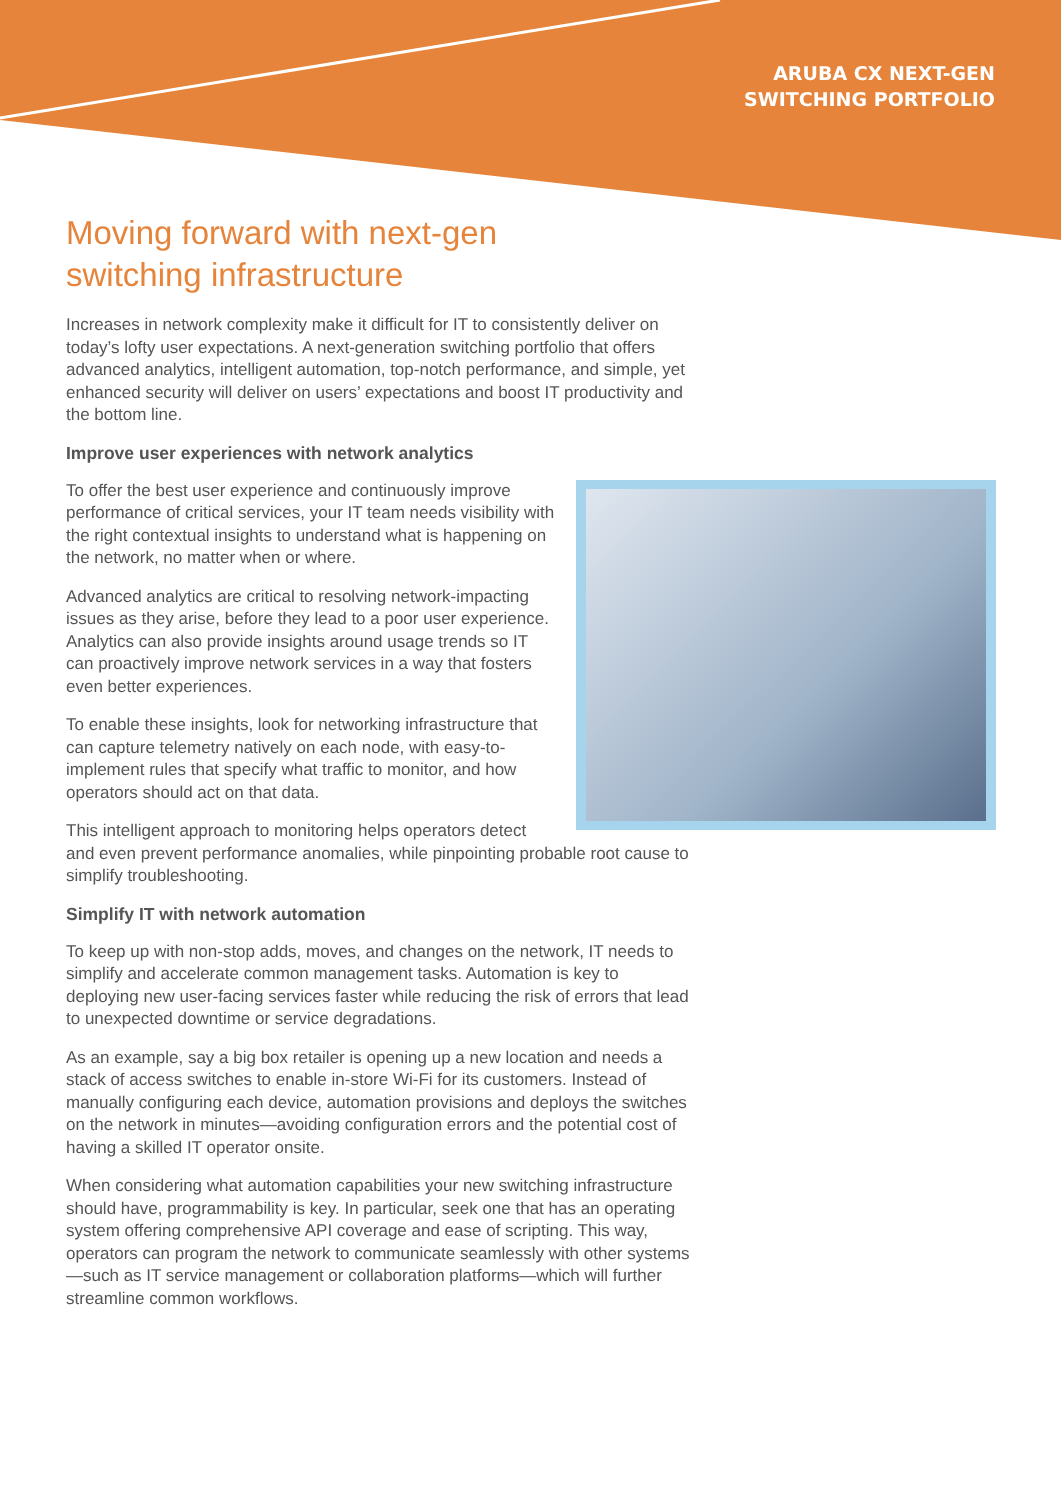ARUBA CX NEXT-GEN
SWITCHING PORTFOLIO
Moving forward with next-gen
switching infrastructure
Increases in network complexity make it difficult for IT to consistently deliver on today’s lofty user expectations. A next-generation switching portfolio that offers advanced analytics, intelligent automation, top-notch performance, and simple, yet enhanced security will deliver on users’ expectations and boost IT productivity and the bottom line.
Improve user experiences with network analytics
To offer the best user experience and continuously improve performance of critical services, your IT team needs visibility with the right contextual insights to understand what is happening on the network, no matter when or where.
Advanced analytics are critical to resolving network-impacting issues as they arise, before they lead to a poor user experience. Analytics can also provide insights around usage trends so IT can proactively improve network services in a way that fosters even better experiences.
To enable these insights, look for networking infrastructure that can capture telemetry natively on each node, with easy-to-implement rules that specify what traffic to monitor, and how operators should act on that data.
This intelligent approach to monitoring helps operators detect and even prevent performance anomalies, while pinpointing probable root cause to simplify troubleshooting.
Simplify IT with network automation
To keep up with non-stop adds, moves, and changes on the network, IT needs to simplify and accelerate common management tasks. Automation is key to deploying new user-facing services faster while reducing the risk of errors that lead to unexpected downtime or service degradations.
As an example, say a big box retailer is opening up a new location and needs a stack of access switches to enable in-store Wi-Fi for its customers. Instead of manually configuring each device, automation provisions and deploys the switches on the network in minutes—avoiding configuration errors and the potential cost of having a skilled IT operator onsite.
When considering what automation capabilities your new switching infrastructure should have, programmability is key. In particular, seek one that has an operating system offering comprehensive API coverage and ease of scripting. This way, operators can program the network to communicate seamlessly with other systems—such as IT service management or collaboration platforms—which will further streamline common workflows.